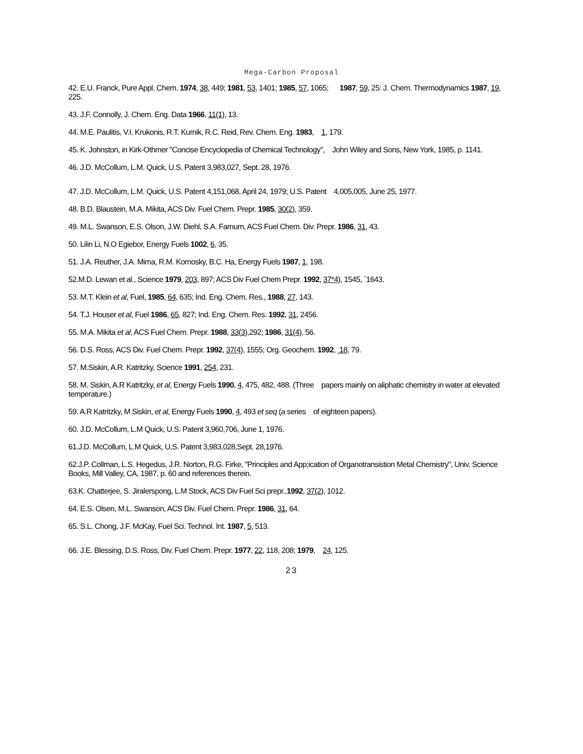Mega-Carbon Proposal
42. E.U. Franck, Pure Appl. Chem. 1974, 38, 449; 1981, 53, 1401; 1985, 57, 1065; 1987, 59, 25: J. Chem. Thermodynamics 1987, 19, 225.
43. J.F. Connolly, J. Chem. Eng. Data 1966, 11(1), 13.
44. M.E. Paulitis, V.I. Krukonis, R.T. Kurnik, R.C. Reid, Rev. Chem. Eng. 1983, 1, 179.
45. K. Johnston, in Kirk-Othmer "Concise Encyclopedia of Chemical Technology", John Wiley and Sons, New York, 1985, p. 1141.
46. J.D. McCollum, L.M. Quick, U.S. Patent 3,983,027, Sept. 28, 1976.
47. J.D. McCollum, L.M. Quick, U.S. Patent 4,151,068, April 24, 1979; U.S. Patent 4,005,005, June 25, 1977.
48. B.D. Blaustein, M.A. Mikita, ACS Div. Fuel Chem. Prepr. 1985, 30(2), 359.
49. M.L. Swanson, E.S. Olson, J.W. Diehl, S.A. Farnum, ACS Fuel Chem. Div. Prepr. 1986, 31, 43.
50. Lilin Li, N.O Egiebor, Energy Fuels 1002, 6, 35.
51. J.A. Reuther, J.A. Mima, R.M. Kornosky, B.C. Ha, Energy Fuels 1987, 1, 198.
52.M.D. Lewan et al., Science 1979, 203, 897; ACS Div Fuel Chem Prepr. 1992, 37*4), 1545, `1643.
53. M.T. Klein et al, Fuel, 1985, 64, 635; Ind. Eng. Chem. Res., 1988, 27, 143.
54. T.J. Houser et al, Fuel 1986, 65, 827; Ind. Eng. Chem. Res. 1992, 31, 2456.
55. M.A. Mikita et al, ACS Fuel Chem. Prepr. 1988, 33(3),292; 1986, 31(4), 56.
56. D.S. Ross, ACS Div. Fuel Chem. Prepr. 1992, 37(4), 1555; Org. Geochem. 1992, 18, 79.
57. M.Siskin, A.R. Katritzky, Science 1991, 254, 231.
58. M. Siskin, A.R Katritzky, et al, Energy Fuels 1990, 4, 475, 482, 488. (Three papers mainly on aliphatic chemistry in water at elevated temperature.)
59. A.R Katritzky, M Siskin, et al, Energy Fuels 1990, 4, 493 et seq (a series of eighteen papers).
60. J.D. McCollum, L.M Quick, U.S. Patent 3,960,706, June 1, 1976.
61.J.D. McCollum, L.M Quick, U,S. Patent 3,983,028,Sept. 28,1976.
62.J.P. Collman, L.S. Hegedus, J.R. Norton, R.G. Firke, "Principles and App;ication of Organotransistion Metal Chemistry", Univ. Science Books, Mill Valley, CA, 1987, p. 60 and references therein.
63.K. Chatterjee, S. Jiralerspong, L.M Stock, ACS Div Fuel Sci prepr.,1992, 37(2), 1012.
64. E.S. Olsen, M.L. Swanson, ACS Div. Fuel Chem. Prepr. 1986, 31, 64.
65. S.L. Chong, J.F. McKay, Fuel Sci. Technol. Int. 1987, 5, 513.
66. J.E. Blessing, D.S. Ross, Div. Fuel Chem. Prepr. 1977, 22, 118, 208; 1979, 24, 125.
23